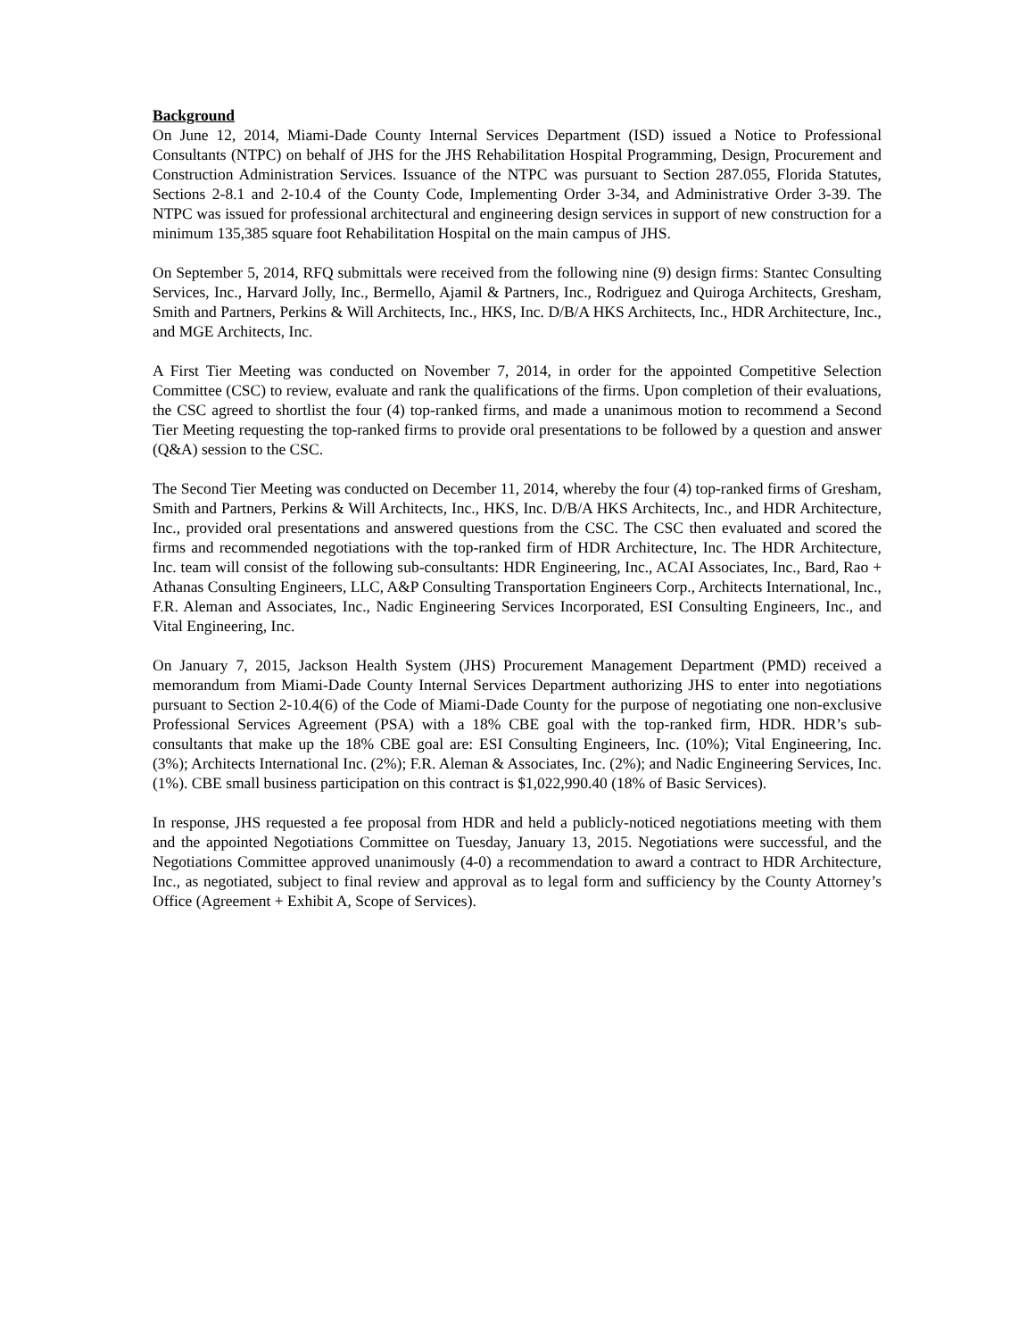Background
On June 12, 2014, Miami-Dade County Internal Services Department (ISD) issued a Notice to Professional Consultants (NTPC) on behalf of JHS for the JHS Rehabilitation Hospital Programming, Design, Procurement and Construction Administration Services. Issuance of the NTPC was pursuant to Section 287.055, Florida Statutes, Sections 2-8.1 and 2-10.4 of the County Code, Implementing Order 3-34, and Administrative Order 3-39. The NTPC was issued for professional architectural and engineering design services in support of new construction for a minimum 135,385 square foot Rehabilitation Hospital on the main campus of JHS.
On September 5, 2014, RFQ submittals were received from the following nine (9) design firms: Stantec Consulting Services, Inc., Harvard Jolly, Inc., Bermello, Ajamil & Partners, Inc., Rodriguez and Quiroga Architects, Gresham, Smith and Partners, Perkins & Will Architects, Inc., HKS, Inc. D/B/A HKS Architects, Inc., HDR Architecture, Inc., and MGE Architects, Inc.
A First Tier Meeting was conducted on November 7, 2014, in order for the appointed Competitive Selection Committee (CSC) to review, evaluate and rank the qualifications of the firms. Upon completion of their evaluations, the CSC agreed to shortlist the four (4) top-ranked firms, and made a unanimous motion to recommend a Second Tier Meeting requesting the top-ranked firms to provide oral presentations to be followed by a question and answer (Q&A) session to the CSC.
The Second Tier Meeting was conducted on December 11, 2014, whereby the four (4) top-ranked firms of Gresham, Smith and Partners, Perkins & Will Architects, Inc., HKS, Inc. D/B/A HKS Architects, Inc., and HDR Architecture, Inc., provided oral presentations and answered questions from the CSC. The CSC then evaluated and scored the firms and recommended negotiations with the top-ranked firm of HDR Architecture, Inc. The HDR Architecture, Inc. team will consist of the following sub-consultants: HDR Engineering, Inc., ACAI Associates, Inc., Bard, Rao + Athanas Consulting Engineers, LLC, A&P Consulting Transportation Engineers Corp., Architects International, Inc., F.R. Aleman and Associates, Inc., Nadic Engineering Services Incorporated, ESI Consulting Engineers, Inc., and Vital Engineering, Inc.
On January 7, 2015, Jackson Health System (JHS) Procurement Management Department (PMD) received a memorandum from Miami-Dade County Internal Services Department authorizing JHS to enter into negotiations pursuant to Section 2-10.4(6) of the Code of Miami-Dade County for the purpose of negotiating one non-exclusive Professional Services Agreement (PSA) with a 18% CBE goal with the top-ranked firm, HDR. HDR’s sub-consultants that make up the 18% CBE goal are: ESI Consulting Engineers, Inc. (10%); Vital Engineering, Inc. (3%); Architects International Inc. (2%); F.R. Aleman & Associates, Inc. (2%); and Nadic Engineering Services, Inc. (1%). CBE small business participation on this contract is $1,022,990.40 (18% of Basic Services).
In response, JHS requested a fee proposal from HDR and held a publicly-noticed negotiations meeting with them and the appointed Negotiations Committee on Tuesday, January 13, 2015. Negotiations were successful, and the Negotiations Committee approved unanimously (4-0) a recommendation to award a contract to HDR Architecture, Inc., as negotiated, subject to final review and approval as to legal form and sufficiency by the County Attorney’s Office (Agreement + Exhibit A, Scope of Services).